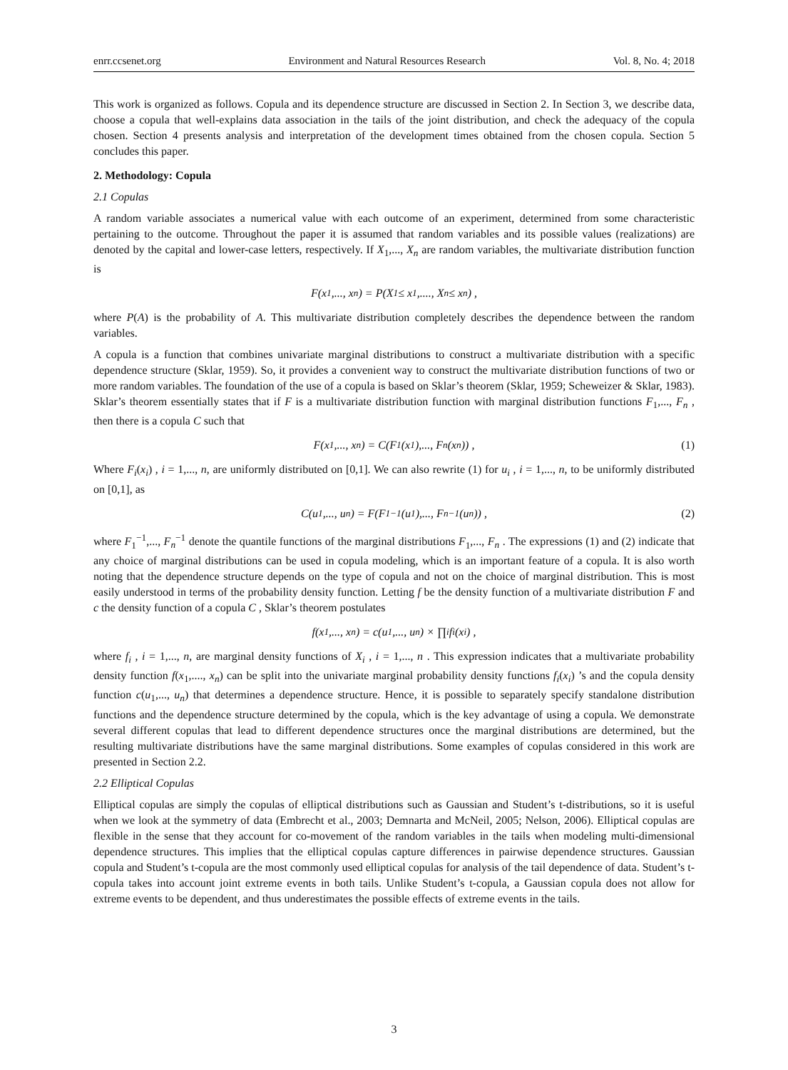enrr.ccsenet.org Environment and Natural Resources Research Vol. 8, No. 4; 2018
This work is organized as follows. Copula and its dependence structure are discussed in Section 2. In Section 3, we describe data, choose a copula that well-explains data association in the tails of the joint distribution, and check the adequacy of the copula chosen. Section 4 presents analysis and interpretation of the development times obtained from the chosen copula. Section 5 concludes this paper.
2. Methodology: Copula
2.1 Copulas
A random variable associates a numerical value with each outcome of an experiment, determined from some characteristic pertaining to the outcome. Throughout the paper it is assumed that random variables and its possible values (realizations) are denoted by the capital and lower-case letters, respectively. If X<sub>1</sub>,..., X<sub>n</sub> are random variables, the multivariate distribution function is
F(x<sub>1</sub>,..., x<sub>n</sub>) = P(X<sub>1</sub> ≤ x<sub>1</sub>,...., X<sub>n</sub> ≤ x<sub>n</sub>) ,
where P(A) is the probability of A. This multivariate distribution completely describes the dependence between the random variables.
A copula is a function that combines univariate marginal distributions to construct a multivariate distribution with a specific dependence structure (Sklar, 1959). So, it provides a convenient way to construct the multivariate distribution functions of two or more random variables. The foundation of the use of a copula is based on Sklar’s theorem (Sklar, 1959; Scheweizer & Sklar, 1983). Sklar’s theorem essentially states that if F is a multivariate distribution function with marginal distribution functions F<sub>1</sub>,..., F<sub>n</sub> , then there is a copula C such that
F(x<sub>1</sub>,..., x<sub>n</sub>) = C(F<sub>1</sub>(x<sub>1</sub>),..., F<sub>n</sub>(x<sub>n</sub>)) , (1)
Where F<sub>i</sub>(x<sub>i</sub>) , i = 1,..., n, are uniformly distributed on [0,1]. We can also rewrite (1) for u<sub>i</sub> , i = 1,..., n, to be uniformly distributed on [0,1], as
C(u<sub>1</sub>,..., u<sub>n</sub>) = F(F<sub>1</sub><sup>−1</sup>(u<sub>1</sub>),..., F<sub>n</sub><sup>−1</sup>(u<sub>n</sub>)) , (2)
where F<sub>1</sub><sup>−1</sup>,..., F<sub>n</sub><sup>−1</sup> denote the quantile functions of the marginal distributions F<sub>1</sub>,..., F<sub>n</sub> . The expressions (1) and (2) indicate that any choice of marginal distributions can be used in copula modeling, which is an important feature of a copula. It is also worth noting that the dependence structure depends on the type of copula and not on the choice of marginal distribution. This is most easily understood in terms of the probability density function. Letting f be the density function of a multivariate distribution F and c the density function of a copula C , Sklar’s theorem postulates
f(x<sub>1</sub>,..., x<sub>n</sub>) = c(u<sub>1</sub>,..., u<sub>n</sub>) × ∏<sub>i</sub> f<sub>i</sub>(x<sub>i</sub>) ,
where f<sub>i</sub> , i = 1,..., n, are marginal density functions of X<sub>i</sub> , i = 1,..., n . This expression indicates that a multivariate probability density function f(x<sub>1</sub>,...., x<sub>n</sub>) can be split into the univariate marginal probability density functions f<sub>i</sub>(x<sub>i</sub>) ’s and the copula density function c(u<sub>1</sub>,..., u<sub>n</sub>) that determines a dependence structure. Hence, it is possible to separately specify standalone distribution functions and the dependence structure determined by the copula, which is the key advantage of using a copula. We demonstrate several different copulas that lead to different dependence structures once the marginal distributions are determined, but the resulting multivariate distributions have the same marginal distributions. Some examples of copulas considered in this work are presented in Section 2.2.
2.2 Elliptical Copulas
Elliptical copulas are simply the copulas of elliptical distributions such as Gaussian and Student’s t-distributions, so it is useful when we look at the symmetry of data (Embrecht et al., 2003; Demnarta and McNeil, 2005; Nelson, 2006). Elliptical copulas are flexible in the sense that they account for co-movement of the random variables in the tails when modeling multi-dimensional dependence structures. This implies that the elliptical copulas capture differences in pairwise dependence structures. Gaussian copula and Student’s t-copula are the most commonly used elliptical copulas for analysis of the tail dependence of data. Student’s t-copula takes into account joint extreme events in both tails. Unlike Student’s t-copula, a Gaussian copula does not allow for extreme events to be dependent, and thus underestimates the possible effects of extreme events in the tails.
3